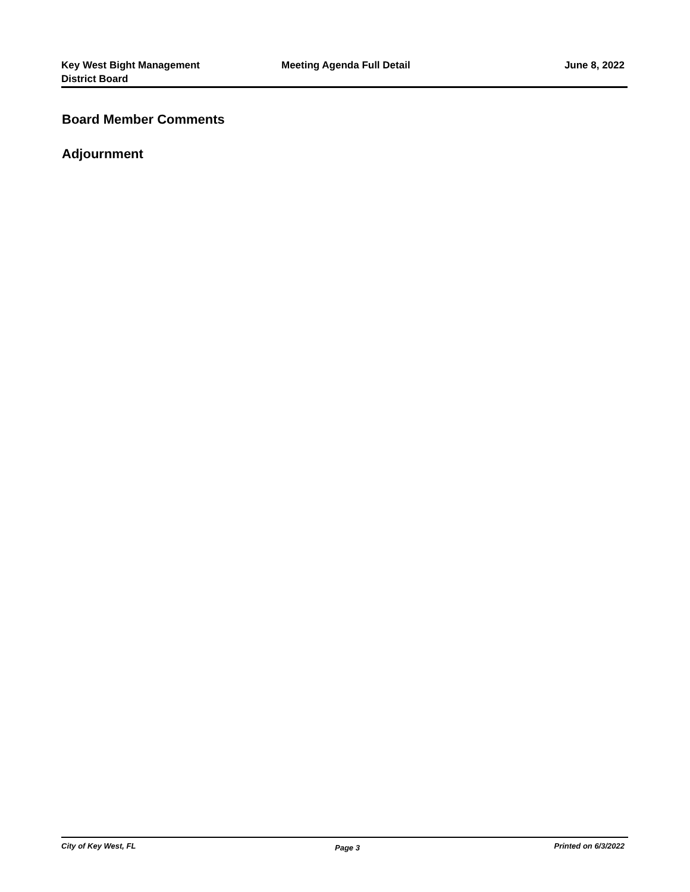Key West Bight Management
District Board
Meeting Agenda Full Detail June 8, 2022
Board Member Comments
Adjournment
City of Key West, FL
Page 3
Printed on 6/3/2022